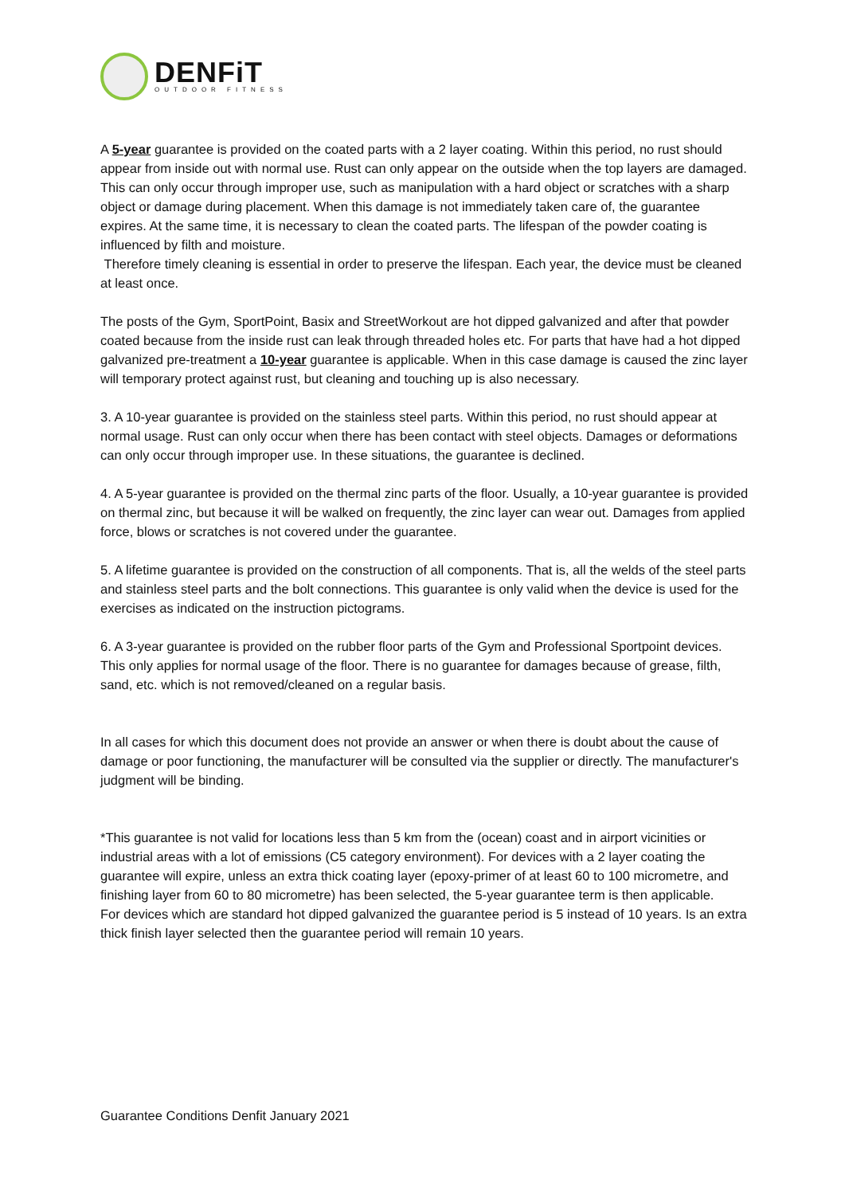DENFiT
OUTDOOR FITNESS
A 5-year guarantee is provided on the coated parts with a 2 layer coating. Within this period, no rust should appear from inside out with normal use. Rust can only appear on the outside when the top layers are damaged. This can only occur through improper use, such as manipulation with a hard object or scratches with a sharp object or damage during placement. When this damage is not immediately taken care of, the guarantee expires. At the same time, it is necessary to clean the coated parts. The lifespan of the powder coating is influenced by filth and moisture.
Therefore timely cleaning is essential in order to preserve the lifespan. Each year, the device must be cleaned at least once.
The posts of the Gym, SportPoint, Basix and StreetWorkout are hot dipped galvanized and after that powder coated because from the inside rust can leak through threaded holes etc. For parts that have had a hot dipped galvanized pre-treatment a 10-year guarantee is applicable. When in this case damage is caused the zinc layer will temporary protect against rust, but cleaning and touching up is also necessary.
3. A 10-year guarantee is provided on the stainless steel parts. Within this period, no rust should appear at normal usage. Rust can only occur when there has been contact with steel objects. Damages or deformations can only occur through improper use. In these situations, the guarantee is declined.
4. A 5-year guarantee is provided on the thermal zinc parts of the floor. Usually, a 10-year guarantee is provided on thermal zinc, but because it will be walked on frequently, the zinc layer can wear out. Damages from applied force, blows or scratches is not covered under the guarantee.
5. A lifetime guarantee is provided on the construction of all components. That is, all the welds of the steel parts and stainless steel parts and the bolt connections. This guarantee is only valid when the device is used for the exercises as indicated on the instruction pictograms.
6. A 3-year guarantee is provided on the rubber floor parts of the Gym and Professional Sportpoint devices. This only applies for normal usage of the floor. There is no guarantee for damages because of grease, filth, sand, etc. which is not removed/cleaned on a regular basis.
In all cases for which this document does not provide an answer or when there is doubt about the cause of damage or poor functioning, the manufacturer will be consulted via the supplier or directly. The manufacturer's judgment will be binding.
*This guarantee is not valid for locations less than 5 km from the (ocean) coast and in airport vicinities or industrial areas with a lot of emissions (C5 category environment). For devices with a 2 layer coating the guarantee will expire, unless an extra thick coating layer (epoxy-primer of at least 60 to 100 micrometre, and finishing layer from 60 to 80 micrometre) has been selected, the 5-year guarantee term is then applicable.
For devices which are standard hot dipped galvanized the guarantee period is 5 instead of 10 years. Is an extra thick finish layer selected then the guarantee period will remain 10 years.
Guarantee Conditions Denfit January 2021